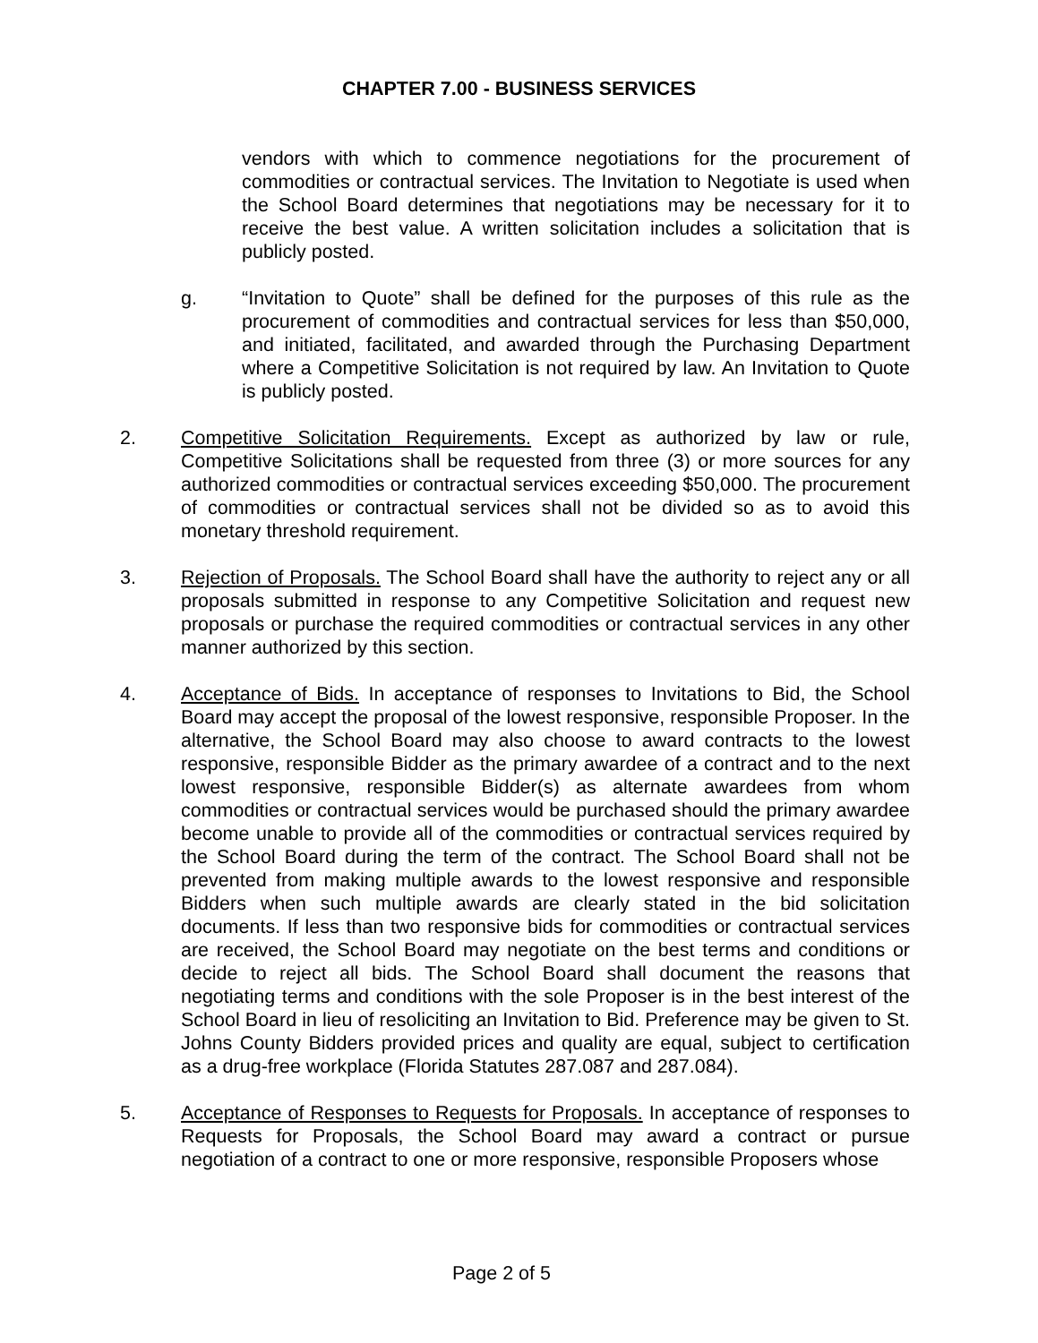CHAPTER 7.00 - BUSINESS SERVICES
vendors with which to commence negotiations for the procurement of commodities or contractual services. The Invitation to Negotiate is used when the School Board determines that negotiations may be necessary for it to receive the best value. A written solicitation includes a solicitation that is publicly posted.
g. “Invitation to Quote” shall be defined for the purposes of this rule as the procurement of commodities and contractual services for less than $50,000, and initiated, facilitated, and awarded through the Purchasing Department where a Competitive Solicitation is not required by law. An Invitation to Quote is publicly posted.
2. Competitive Solicitation Requirements. Except as authorized by law or rule, Competitive Solicitations shall be requested from three (3) or more sources for any authorized commodities or contractual services exceeding $50,000. The procurement of commodities or contractual services shall not be divided so as to avoid this monetary threshold requirement.
3. Rejection of Proposals. The School Board shall have the authority to reject any or all proposals submitted in response to any Competitive Solicitation and request new proposals or purchase the required commodities or contractual services in any other manner authorized by this section.
4. Acceptance of Bids. In acceptance of responses to Invitations to Bid, the School Board may accept the proposal of the lowest responsive, responsible Proposer. In the alternative, the School Board may also choose to award contracts to the lowest responsive, responsible Bidder as the primary awardee of a contract and to the next lowest responsive, responsible Bidder(s) as alternate awardees from whom commodities or contractual services would be purchased should the primary awardee become unable to provide all of the commodities or contractual services required by the School Board during the term of the contract. The School Board shall not be prevented from making multiple awards to the lowest responsive and responsible Bidders when such multiple awards are clearly stated in the bid solicitation documents. If less than two responsive bids for commodities or contractual services are received, the School Board may negotiate on the best terms and conditions or decide to reject all bids. The School Board shall document the reasons that negotiating terms and conditions with the sole Proposer is in the best interest of the School Board in lieu of resoliciting an Invitation to Bid. Preference may be given to St. Johns County Bidders provided prices and quality are equal, subject to certification as a drug-free workplace (Florida Statutes 287.087 and 287.084).
5. Acceptance of Responses to Requests for Proposals. In acceptance of responses to Requests for Proposals, the School Board may award a contract or pursue negotiation of a contract to one or more responsive, responsible Proposers whose
Page 2 of 5